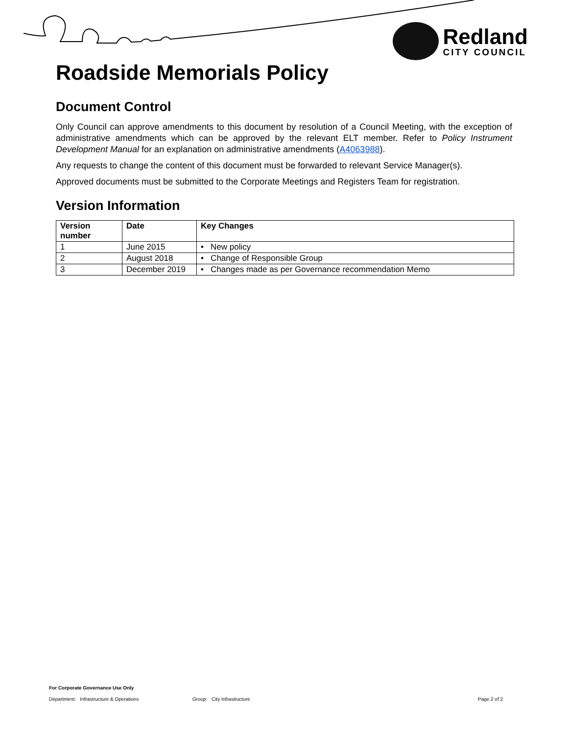Redland
CITY COUNCIL
Roadside Memorials Policy
Document Control
Only Council can approve amendments to this document by resolution of a Council Meeting, with the exception of administrative amendments which can be approved by the relevant ELT member. Refer to Policy Instrument Development Manual for an explanation on administrative amendments (A4063988).
Any requests to change the content of this document must be forwarded to relevant Service Manager(s).
Approved documents must be submitted to the Corporate Meetings and Registers Team for registration.
Version Information
| Version number | Date | Key Changes |
| --- | --- | --- |
| 1 | June 2015 | • New policy |
| 2 | August 2018 | • Change of Responsible Group |
| 3 | December 2019 | • Changes made as per Governance recommendation Memo |
For Corporate Governance Use Only
Department: Infrastructure & Operations Group: City Infrastructure Page 2 of 2